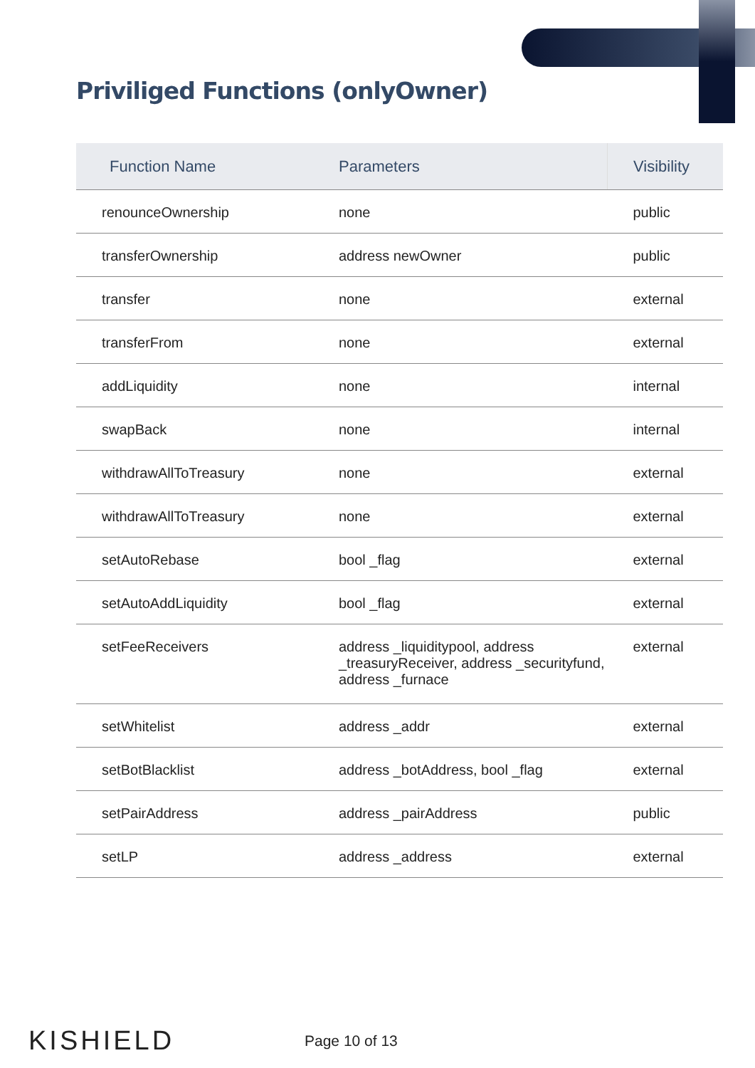Priviliged Functions (onlyOwner)
| Function Name | Parameters | Visibility |
| --- | --- | --- |
| renounceOwnership | none | public |
| transferOwnership | address newOwner | public |
| transfer | none | external |
| transferFrom | none | external |
| addLiquidity | none | internal |
| swapBack | none | internal |
| withdrawAllToTreasury | none | external |
| withdrawAllToTreasury | none | external |
| setAutoRebase | bool _flag | external |
| setAutoAddLiquidity | bool _flag | external |
| setFeeReceivers | address _liquiditypool, address _treasuryReceiver, address _securityfund, address _furnace | external |
| setWhitelist | address _addr | external |
| setBotBlacklist | address _botAddress, bool _flag | external |
| setPairAddress | address _pairAddress | public |
| setLP | address _address | external |
KISHIELD
Page 10 of 13